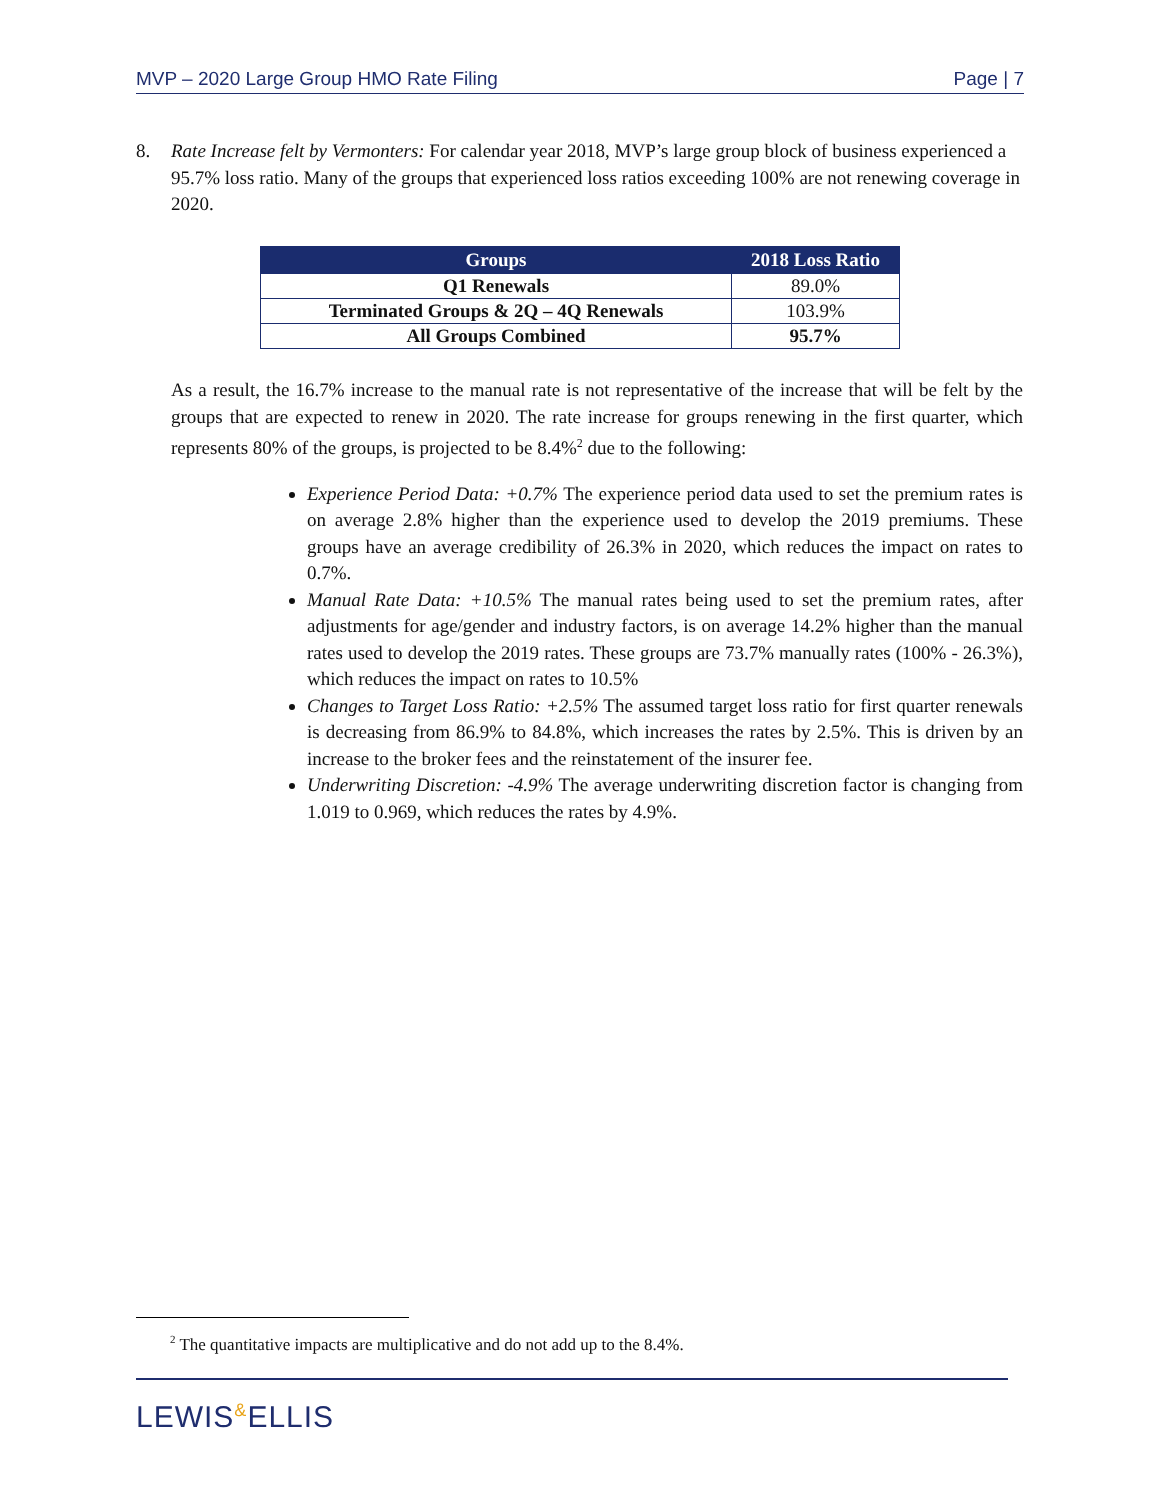MVP – 2020 Large Group HMO Rate Filing Page | 7
8. Rate Increase felt by Vermonters: For calendar year 2018, MVP’s large group block of business experienced a 95.7% loss ratio. Many of the groups that experienced loss ratios exceeding 100% are not renewing coverage in 2020.
| Groups | 2018 Loss Ratio |
| --- | --- |
| Q1 Renewals | 89.0% |
| Terminated Groups & 2Q – 4Q Renewals | 103.9% |
| All Groups Combined | 95.7% |
As a result, the 16.7% increase to the manual rate is not representative of the increase that will be felt by the groups that are expected to renew in 2020. The rate increase for groups renewing in the first quarter, which represents 80% of the groups, is projected to be 8.4%<sup>2</sup> due to the following:
Experience Period Data: +0.7% The experience period data used to set the premium rates is on average 2.8% higher than the experience used to develop the 2019 premiums. These groups have an average credibility of 26.3% in 2020, which reduces the impact on rates to 0.7%.
Manual Rate Data: +10.5% The manual rates being used to set the premium rates, after adjustments for age/gender and industry factors, is on average 14.2% higher than the manual rates used to develop the 2019 rates. These groups are 73.7% manually rates (100% - 26.3%), which reduces the impact on rates to 10.5%
Changes to Target Loss Ratio: +2.5% The assumed target loss ratio for first quarter renewals is decreasing from 86.9% to 84.8%, which increases the rates by 2.5%. This is driven by an increase to the broker fees and the reinstatement of the insurer fee.
Underwriting Discretion: -4.9% The average underwriting discretion factor is changing from 1.019 to 0.969, which reduces the rates by 4.9%.
<sup>2</sup> The quantitative impacts are multiplicative and do not add up to the 8.4%.
LEWIS&ELLIS